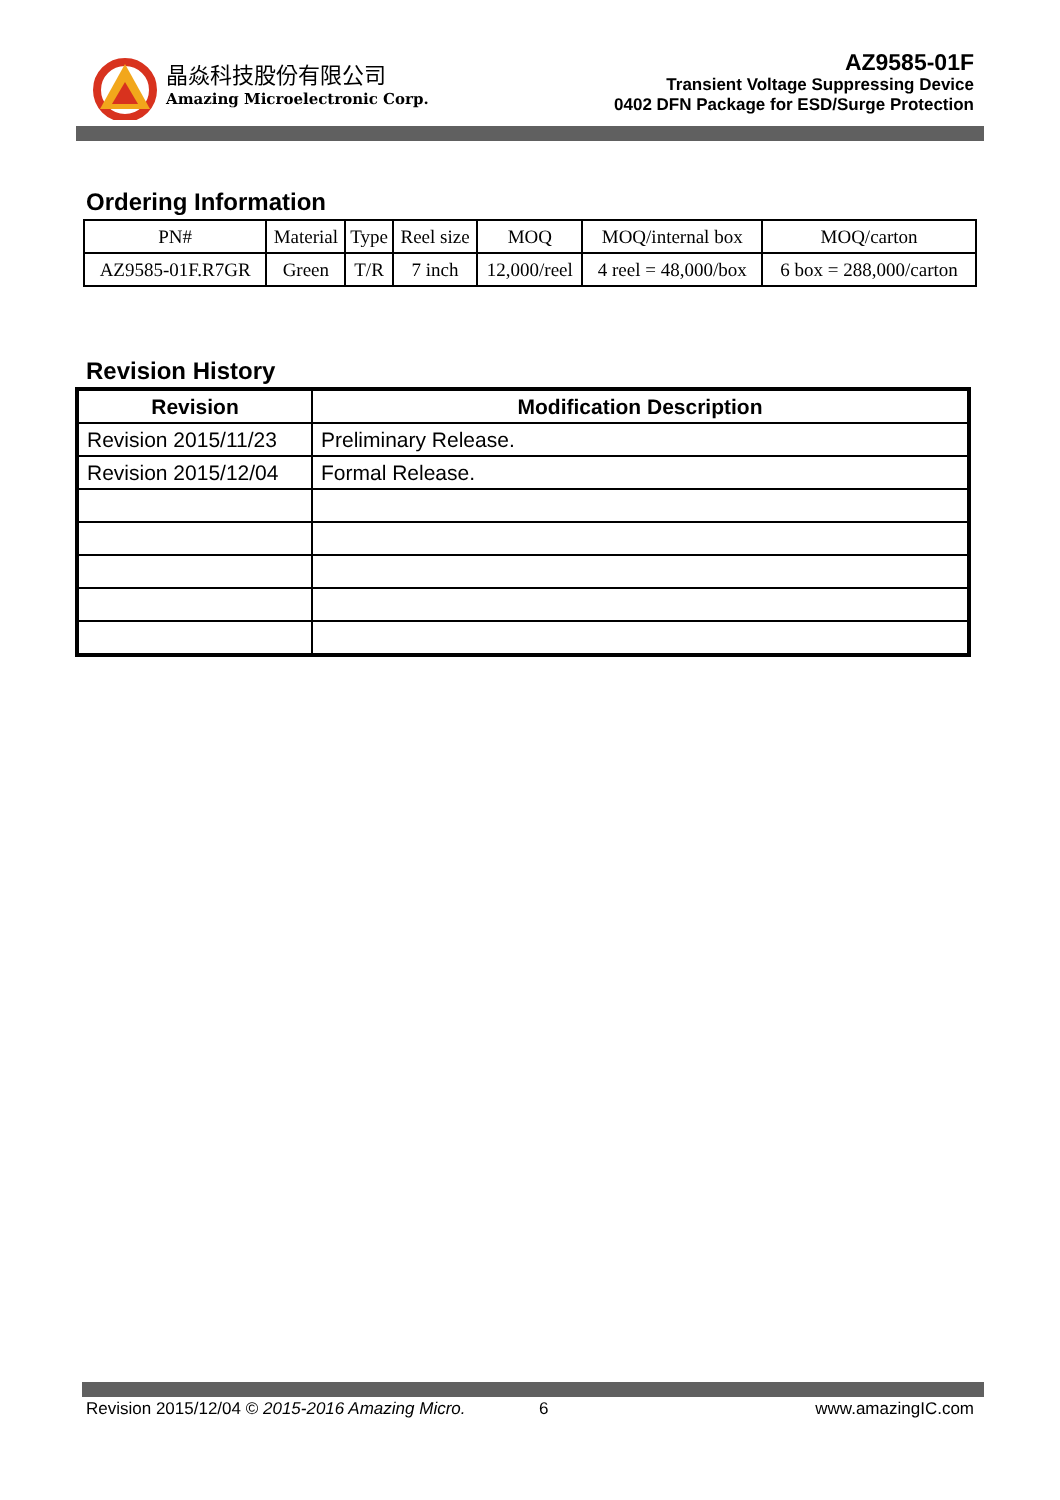晶焱科技股份有限公司
Amazing Microelectronic Corp.
AZ9585-01F
Transient Voltage Suppressing Device
0402 DFN Package for ESD/Surge Protection
Ordering Information
| PN# | Material | Type | Reel size | MOQ | MOQ/internal box | MOQ/carton |
| AZ9585-01F.R7GR | Green | T/R | 7 inch | 12,000/reel | 4 reel = 48,000/box | 6 box = 288,000/carton |
Revision History
| Revision | Modification Description |
| --- | --- |
| Revision 2015/11/23 | Preliminary Release. |
| Revision 2015/12/04 | Formal Release. |
Revision 2015/12/04 © 2015-2016 Amazing Micro. 6 www.amazingIC.com